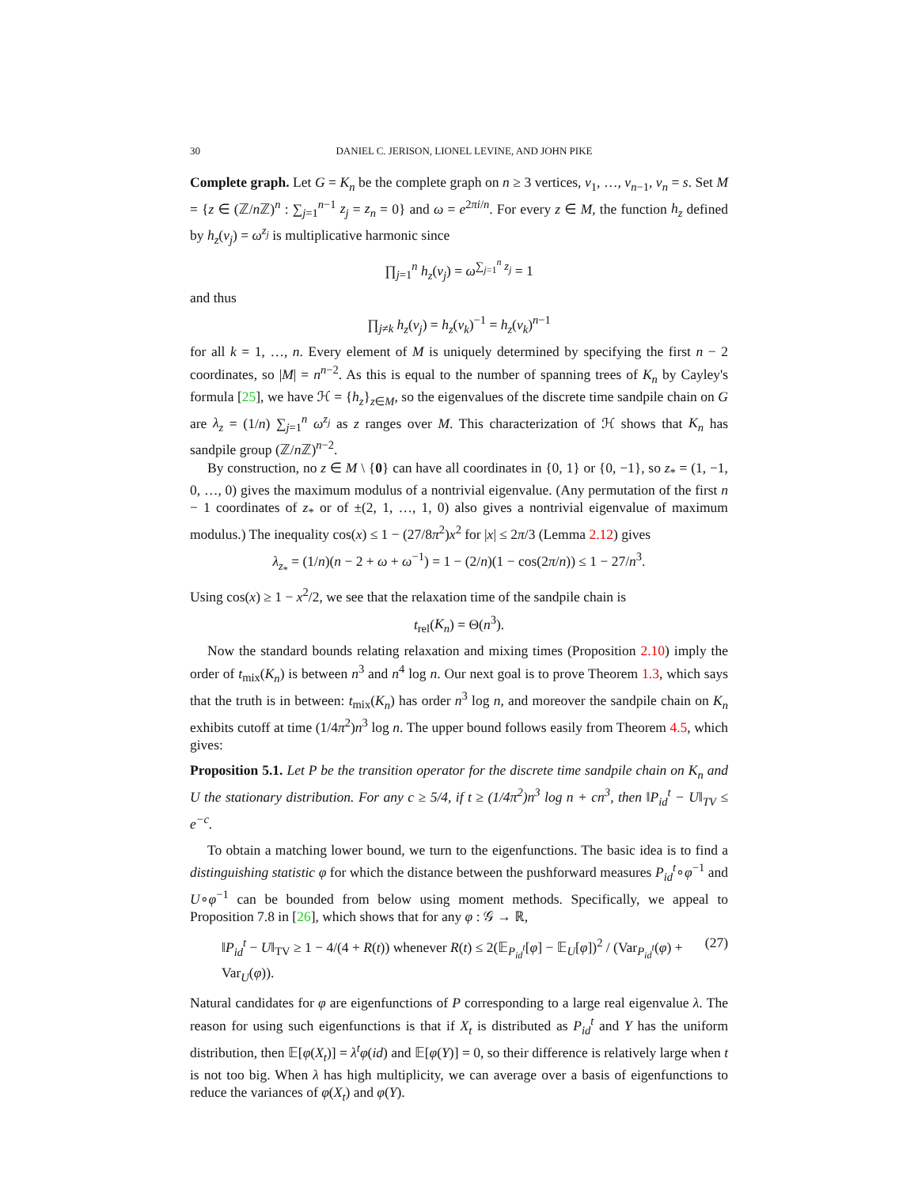30 DANIEL C. JERISON, LIONEL LEVINE, AND JOHN PIKE
Complete graph. Let G = K<sub>n</sub> be the complete graph on n ≥ 3 vertices, v<sub>1</sub>, …, v<sub>n−1</sub>, v<sub>n</sub> = s. Set M = {z ∈ (ℤ/n ℤ)<sup>n</sup> : ∑<sub>j=1</sub><sup>n−1</sup> z<sub>j</sub> = z<sub>n</sub> = 0} and ω = e<sup>2πi/n</sup>. For every z ∈ M, the function h<sub>z</sub> defined by h<sub>z</sub>(v<sub>j</sub>) = ω<sup>z<sub>j</sub></sup> is multiplicative harmonic since
∏<sub>j=1</sub><sup>n</sup> h<sub>z</sub>(v<sub>j</sub>) = ω<sup>∑<sub>j=1</sub><sup>n</sup> z<sub>j</sub></sup> = 1
and thus
∏<sub>j≠k</sub> h<sub>z</sub>(v<sub>j</sub>) = h<sub>z</sub>(v<sub>k</sub>)<sup>−1</sup> = h<sub>z</sub>(v<sub>k</sub>)<sup>n−1</sup>
for all k = 1, …, n. Every element of M is uniquely determined by specifying the first n − 2 coordinates, so |M| = n<sup>n−2</sup>. As this is equal to the number of spanning trees of K<sub>n</sub> by Cayley's formula [25], we have ℋ = {h<sub>z</sub>}<sub>z∈M</sub>, so the eigenvalues of the discrete time sandpile chain on G are λ<sub>z</sub> = (1/n) ∑<sub>j=1</sub><sup>n</sup> ω<sup>z<sub>j</sub></sup> as z ranges over M. This characterization of ℋ shows that K<sub>n</sub> has sandpile group (ℤ/n ℤ)<sup>n−2</sup>.
By construction, no z ∈ M \ {0} can have all coordinates in {0, 1} or {0, −1}, so z<sub>*</sub> = (1, −1, 0, …, 0) gives the maximum modulus of a nontrivial eigenvalue. (Any permutation of the first n − 1 coordinates of z<sub>*</sub> or of ±(2, 1, …, 1, 0) also gives a nontrivial eigenvalue of maximum modulus.) The inequality cos(x) ≤ 1 − (27/8π<sup>2</sup>)x<sup>2</sup> for |x| ≤ 2π/3 (Lemma 2.12) gives
λ<sub>z<sub>*</sub></sub> = (1/n)(n − 2 + ω + ω<sup>−1</sup>) = 1 − (2/n)(1 − cos(2π/n)) ≤ 1 − 27/n<sup>3</sup>.
Using cos(x) ≥ 1 − x<sup>2</sup>/2, we see that the relaxation time of the sandpile chain is
t<sub>rel</sub>(K<sub>n</sub>) = Θ(n<sup>3</sup>).
Now the standard bounds relating relaxation and mixing times (Proposition 2.10) imply the order of t<sub>mix</sub>(K<sub>n</sub>) is between n<sup>3</sup> and n<sup>4</sup> log n. Our next goal is to prove Theorem 1.3, which says that the truth is in between: t<sub>mix</sub>(K<sub>n</sub>) has order n<sup>3</sup> log n, and moreover the sandpile chain on K<sub>n</sub> exhibits cutoff at time (1/4π<sup>2</sup>)n<sup>3</sup> log n. The upper bound follows easily from Theorem 4.5, which gives:
Proposition 5.1. Let P be the transition operator for the discrete time sandpile chain on K<sub>n</sub> and U the stationary distribution. For any c ≥ 5/4, if t ≥ (1/4π<sup>2</sup>)n<sup>3</sup> log n + cn<sup>3</sup>, then ‖P<sub>id</sub><sup>t</sup> − U‖<sub>TV</sub> ≤ e<sup>−c</sup>.
To obtain a matching lower bound, we turn to the eigenfunctions. The basic idea is to find a distinguishing statistic φ for which the distance between the pushforward measures P<sub>id</sub><sup>t</sup>∘φ<sup>−1</sup> and U∘φ<sup>−1</sup> can be bounded from below using moment methods. Specifically, we appeal to Proposition 7.8 in [26], which shows that for any φ : 𝒢 → ℝ,
‖P<sub>id</sub><sup>t</sup> − U‖<sub>TV</sub> ≥ 1 − 4/(4 + R(t)) whenever R(t) ≤ 2(𝔼<sub>P<sub>id</sub><sup>t</sup></sub>[φ] − 𝔼<sub>U</sub>[φ])<sup>2</sup> / (Var<sub>P<sub>id</sub><sup>t</sup></sub>(φ) + Var<sub>U</sub>(φ)). (27)
Natural candidates for φ are eigenfunctions of P corresponding to a large real eigenvalue λ. The reason for using such eigenfunctions is that if X<sub>t</sub> is distributed as P<sub>id</sub><sup>t</sup> and Y has the uniform distribution, then 𝔼[φ(X<sub>t</sub>)] = λ<sup>t</sup>φ(id) and 𝔼[φ(Y)] = 0, so their difference is relatively large when t is not too big. When λ has high multiplicity, we can average over a basis of eigenfunctions to reduce the variances of φ(X<sub>t</sub>) and φ(Y).